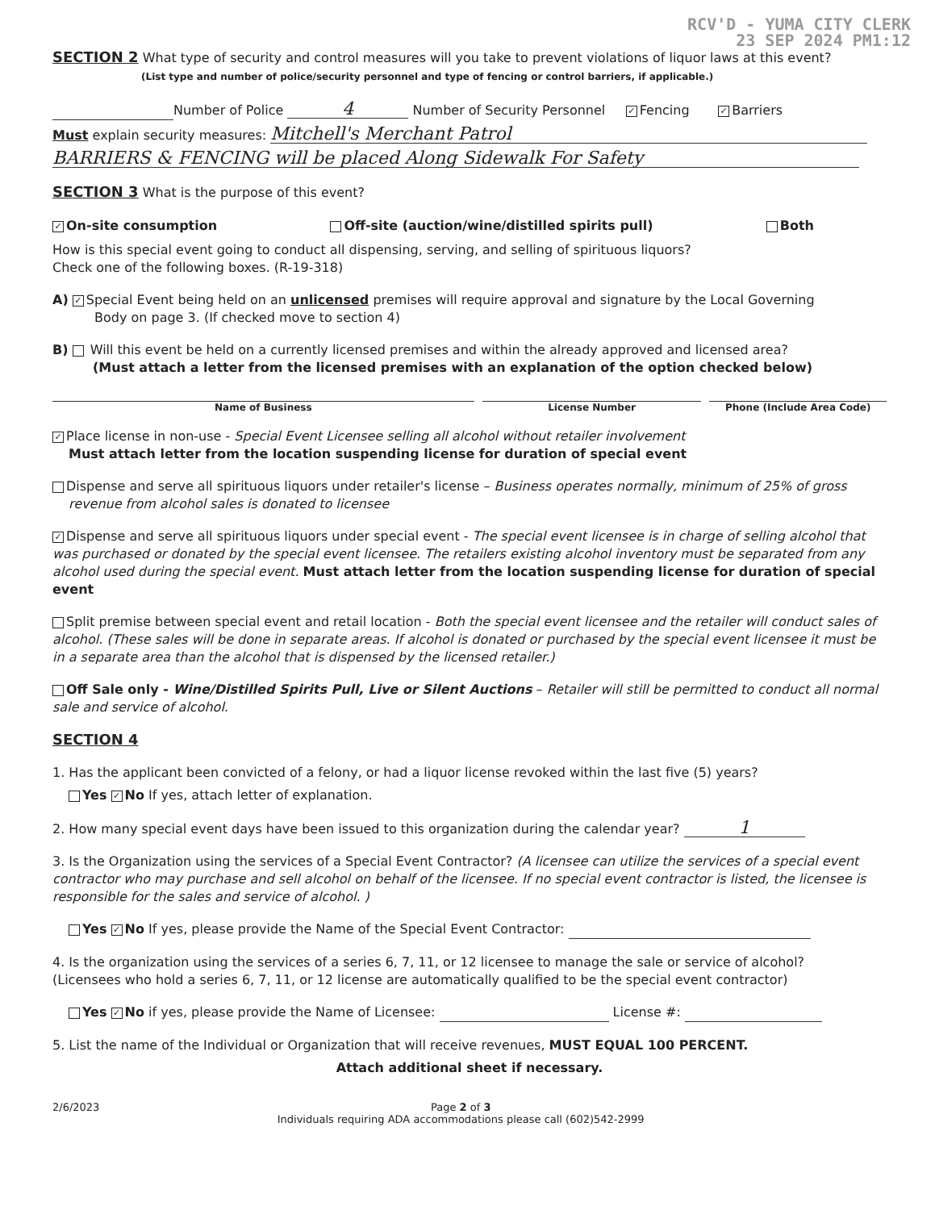RCV'D - YUMA CITY CLERK
23 SEP 2024 PM1:12
SECTION 2 What type of security and control measures will you take to prevent violations of liquor laws at this event?
(List type and number of police/security personnel and type of fencing or control barriers, if applicable.)
Number of Police 4 Number of Security Personnel ✓ Fencing ✓ Barriers
Must explain security measures: Mitchell's Merchant Patrol
BARRIERS & FENCING will be placed Along Sidewalk For Safety
SECTION 3 What is the purpose of this event?
✓ On-site consumption Off-site (auction/wine/distilled spirits pull) Both
How is this special event going to conduct all dispensing, serving, and selling of spirituous liquors?
Check one of the following boxes. (R-19-318)
A) ✓ Special Event being held on an unlicensed premises will require approval and signature by the Local Governing
Body on page 3. (If checked move to section 4)
B) Will this event be held on a currently licensed premises and within the already approved and licensed area?
(Must attach a letter from the licensed premises with an explanation of the option checked below)
Name of Business License Number Phone (Include Area Code)
✓ Place license in non-use - Special Event Licensee selling all alcohol without retailer involvement
Must attach letter from the location suspending license for duration of special event
Dispense and serve all spirituous liquors under retailer's license – Business operates normally, minimum of 25% of gross
revenue from alcohol sales is donated to licensee
✓ Dispense and serve all spirituous liquors under special event - The special event licensee is in charge of selling alcohol that was purchased or donated by the special event licensee. The retailers existing alcohol inventory must be separated from any alcohol used during the special event. Must attach letter from the location suspending license for duration of special event
Split premise between special event and retail location - Both the special event licensee and the retailer will conduct sales of alcohol. (These sales will be done in separate areas. If alcohol is donated or purchased by the special event licensee it must be in a separate area than the alcohol that is dispensed by the licensed retailer.)
Off Sale only - Wine/Distilled Spirits Pull, Live or Silent Auctions – Retailer will still be permitted to conduct all normal sale and service of alcohol.
SECTION 4
1. Has the applicant been convicted of a felony, or had a liquor license revoked within the last five (5) years?
Yes ✓ No If yes, attach letter of explanation.
2. How many special event days have been issued to this organization during the calendar year? 1
3. Is the Organization using the services of a Special Event Contractor? (A licensee can utilize the services of a special event contractor who may purchase and sell alcohol on behalf of the licensee. If no special event contractor is listed, the licensee is responsible for the sales and service of alcohol. )
Yes ✓ No If yes, please provide the Name of the Special Event Contractor:
4. Is the organization using the services of a series 6, 7, 11, or 12 licensee to manage the sale or service of alcohol?
(Licensees who hold a series 6, 7, 11, or 12 license are automatically qualified to be the special event contractor)
Yes ✓ No if yes, please provide the Name of Licensee: License #:
5. List the name of the Individual or Organization that will receive revenues, MUST EQUAL 100 PERCENT.
Attach additional sheet if necessary.
2/6/2023 Page 2 of 3
Individuals requiring ADA accommodations please call (602)542-2999